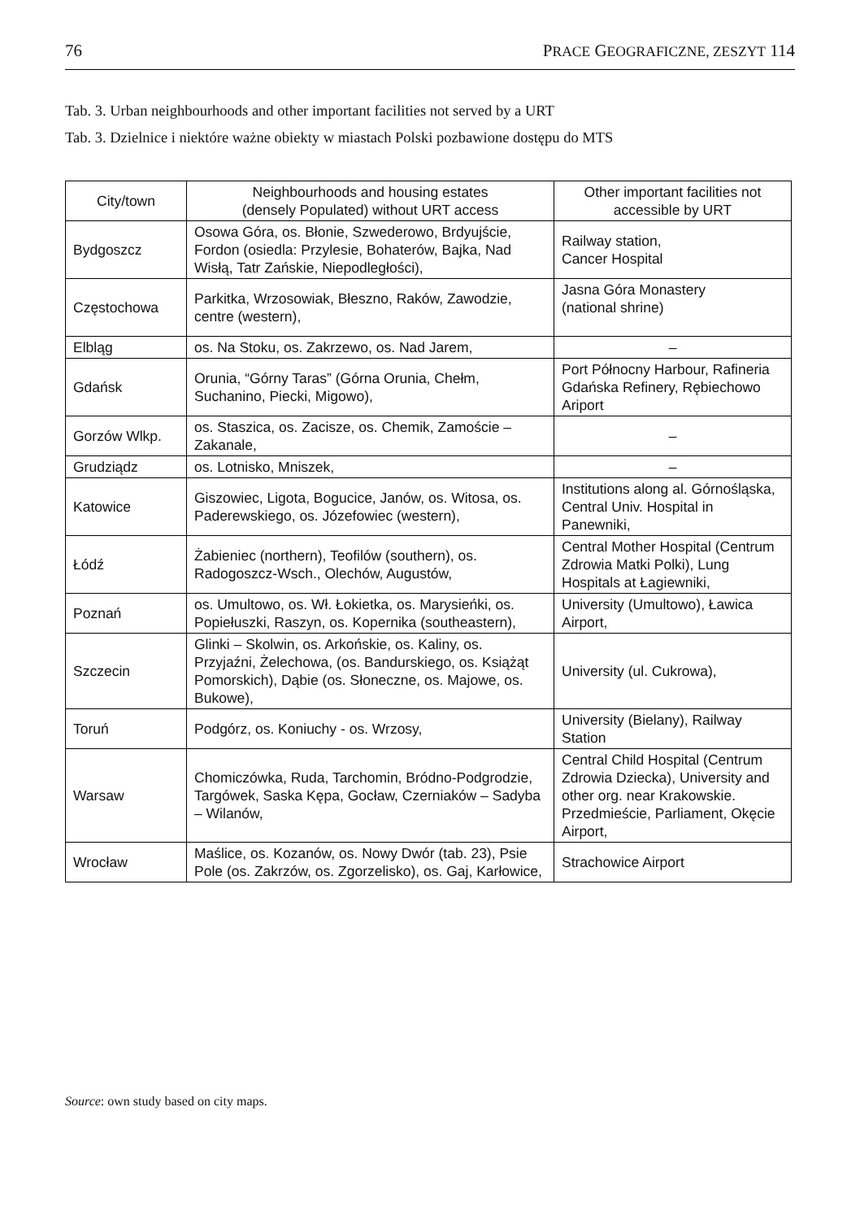76 PRACE GEOGRAFICZNE, ZESZYT 114
Tab. 3. Urban neighbourhoods and other important facilities not served by a URT
Tab. 3. Dzielnice i niektóre ważne obiekty w miastach Polski pozbawione dostępu do MTS
| City/town | Neighbourhoods and housing estates (densely Populated) without URT access | Other important facilities not accessible by URT |
| --- | --- | --- |
| Bydgoszcz | Osowa Góra, os. Błonie, Szwederowo, Brdyujście, Fordon (osiedla: Przylesie, Bohaterów, Bajka, Nad Wisłą, Tatr Zańskie, Niepodległości), | Railway station, Cancer Hospital |
| Częstochowa | Parkitka, Wrzosowiak, Błeszno, Raków, Zawodzie, centre (western), | Jasna Góra Monastery (national shrine) |
| Elbląg | os. Na Stoku, os. Zakrzewo, os. Nad Jarem, | – |
| Gdańsk | Orunia, “Górny Taras” (Górna Orunia, Chełm, Suchanino, Piecki, Migowo), | Port Północny Harbour, Rafineria Gdańska Refinery, Rębiechowo Ariport |
| Gorzów Wlkp. | os. Staszica, os. Zacisze, os. Chemik, Zamoście – Zakanale, | – |
| Grudziądz | os. Lotnisko, Mniszek, | – |
| Katowice | Giszowiec, Ligota, Bogucice, Janów, os. Witosa, os. Paderewskiego, os. Józefowiec (western), | Institutions along al. Górnośląska, Central Univ. Hospital in Panewniki, |
| Łódź | Żabieniec (northern), Teofilów (southern), os. Radogoszcz-Wsch., Olechów, Augustów, | Central Mother Hospital (Centrum Zdrowia Matki Polki), Lung Hospitals at Łagiewniki, |
| Poznań | os. Umultowo, os. Wł. Łokietka, os. Marysieńki, os. Popiełuszki, Raszyn, os. Kopernika (southeastern), | University (Umultowo), Ławica Airport, |
| Szczecin | Glinki – Skolwin, os. Arkońskie, os. Kaliny, os. Przyjaźni, Żelechowa, (os. Bandurskiego, os. Książąt Pomorskich), Dąbie (os. Słoneczne, os. Majowe, os. Bukowe), | University (ul. Cukrowa), |
| Toruń | Podgórz, os. Koniuchy - os. Wrzosy, | University (Bielany), Railway Station |
| Warsaw | Chomiczówka, Ruda, Tarchomin, Bródno-Podgrodzie, Targówek, Saska Kępa, Gocław, Czerniaków – Sadyba – Wilanów, | Central Child Hospital (Centrum Zdrowia Dziecka), University and other org. near Krakowskie. Przedmieście, Parliament, Okęcie Airport, |
| Wrocław | Maślice, os. Kozanów, os. Nowy Dwór (tab. 23), Psie Pole (os. Zakrzów, os. Zgorzelisko), os. Gaj, Karłowice, | Strachowice Airport |
Source: own study based on city maps.